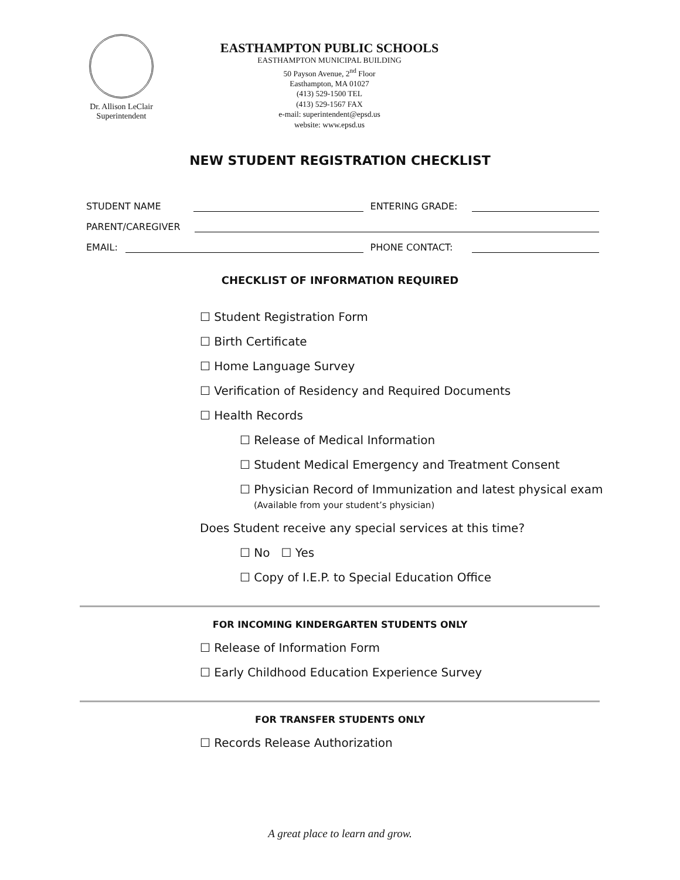Dr. Allison LeClair
Superintendent
EASTHAMPTON PUBLIC SCHOOLS
EASTHAMPTON MUNICIPAL BUILDING
50 Payson Avenue, 2<sup>nd</sup> Floor
Easthampton, MA 01027
(413) 529-1500 TEL
(413) 529-1567 FAX
e-mail: superintendent@epsd.us
website: www.epsd.us
NEW STUDENT REGISTRATION CHECKLIST
STUDENT NAME ENTERING GRADE:
PARENT/CAREGIVER
EMAIL: PHONE CONTACT:
CHECKLIST OF INFORMATION REQUIRED
☐ Student Registration Form
☐ Birth Certificate
☐ Home Language Survey
☐ Verification of Residency and Required Documents
☐ Health Records
☐ Release of Medical Information
☐ Student Medical Emergency and Treatment Consent
☐ Physician Record of Immunization and latest physical exam
(Available from your student’s physician)
Does Student receive any special services at this time?
☐ No ☐ Yes
☐ Copy of I.E.P. to Special Education Office
FOR INCOMING KINDERGARTEN STUDENTS ONLY
☐ Release of Information Form
☐ Early Childhood Education Experience Survey
FOR TRANSFER STUDENTS ONLY
☐ Records Release Authorization
A great place to learn and grow.